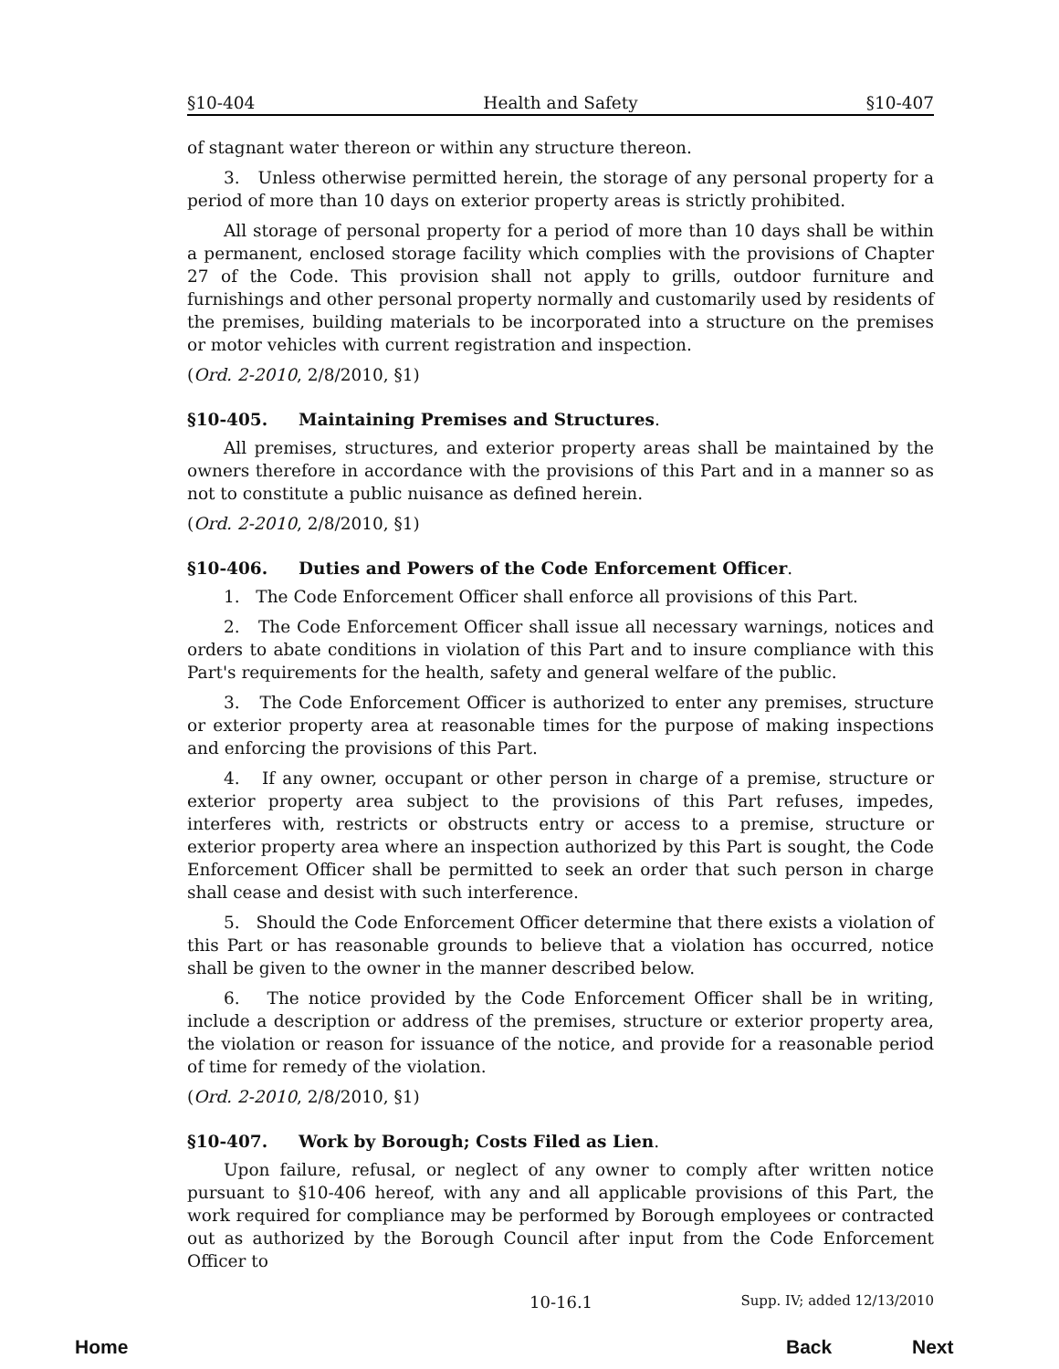§10-404 Health and Safety §10-407
of stagnant water thereon or within any structure thereon.
3. Unless otherwise permitted herein, the storage of any personal property for a period of more than 10 days on exterior property areas is strictly prohibited.
All storage of personal property for a period of more than 10 days shall be within a permanent, enclosed storage facility which complies with the provisions of Chapter 27 of the Code. This provision shall not apply to grills, outdoor furniture and furnishings and other personal property normally and customarily used by residents of the premises, building materials to be incorporated into a structure on the premises or motor vehicles with current registration and inspection.
(Ord. 2-2010, 2/8/2010, §1)
§10-405. Maintaining Premises and Structures.
All premises, structures, and exterior property areas shall be maintained by the owners therefore in accordance with the provisions of this Part and in a manner so as not to constitute a public nuisance as defined herein.
(Ord. 2-2010, 2/8/2010, §1)
§10-406. Duties and Powers of the Code Enforcement Officer.
1. The Code Enforcement Officer shall enforce all provisions of this Part.
2. The Code Enforcement Officer shall issue all necessary warnings, notices and orders to abate conditions in violation of this Part and to insure compliance with this Part's requirements for the health, safety and general welfare of the public.
3. The Code Enforcement Officer is authorized to enter any premises, structure or exterior property area at reasonable times for the purpose of making inspections and enforcing the provisions of this Part.
4. If any owner, occupant or other person in charge of a premise, structure or exterior property area subject to the provisions of this Part refuses, impedes, interferes with, restricts or obstructs entry or access to a premise, structure or exterior property area where an inspection authorized by this Part is sought, the Code Enforcement Officer shall be permitted to seek an order that such person in charge shall cease and desist with such interference.
5. Should the Code Enforcement Officer determine that there exists a violation of this Part or has reasonable grounds to believe that a violation has occurred, notice shall be given to the owner in the manner described below.
6. The notice provided by the Code Enforcement Officer shall be in writing, include a description or address of the premises, structure or exterior property area, the violation or reason for issuance of the notice, and provide for a reasonable period of time for remedy of the violation.
(Ord. 2-2010, 2/8/2010, §1)
§10-407. Work by Borough; Costs Filed as Lien.
Upon failure, refusal, or neglect of any owner to comply after written notice pursuant to §10-406 hereof, with any and all applicable provisions of this Part, the work required for compliance may be performed by Borough employees or contracted out as authorized by the Borough Council after input from the Code Enforcement Officer to
10-16.1 Supp. IV; added 12/13/2010
Home Back Next